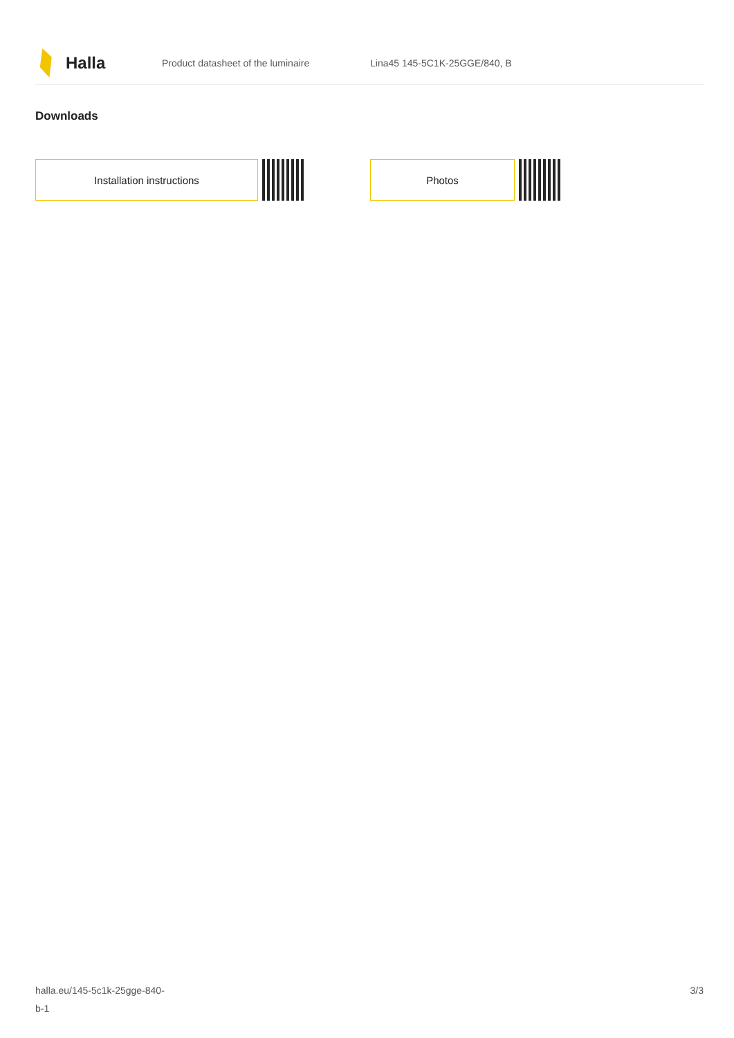Halla
Product datasheet of the luminaire Lina45 145-5C1K-25GGE/840, B
Downloads
Installation instructions Photos
halla.eu/145-5c1k-25gge-840-
b-1
3/3